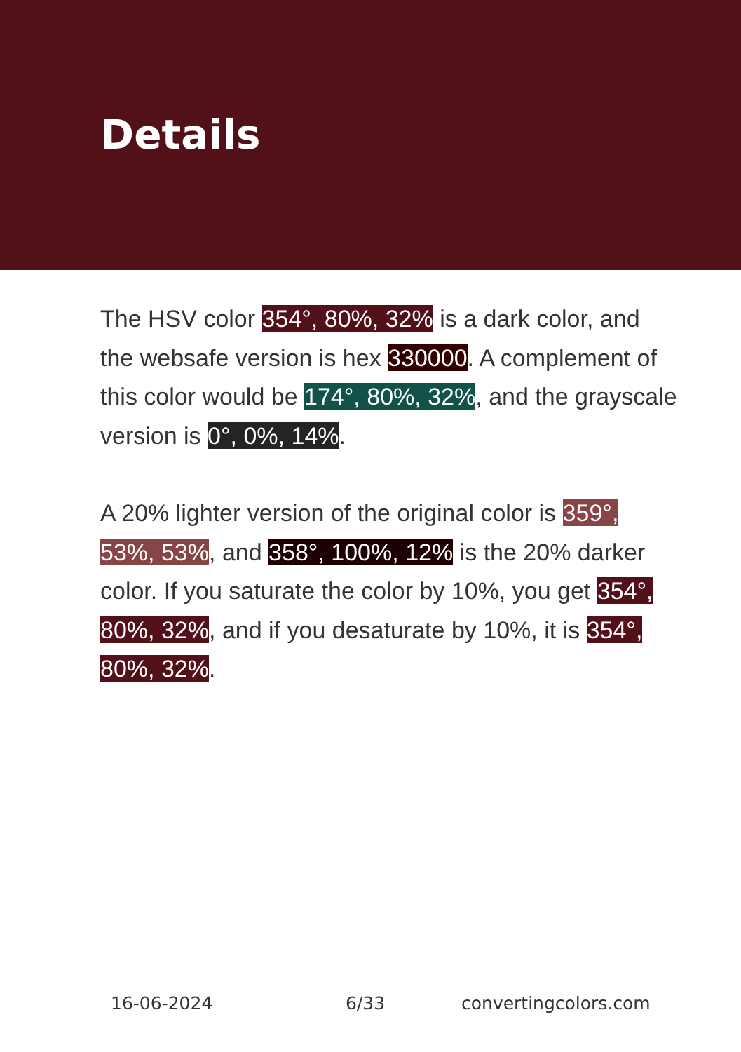Details
The HSV color 354°, 80%, 32% is a dark color, and the websafe version is hex 330000. A complement of this color would be 174°, 80%, 32%, and the grayscale version is 0°, 0%, 14%.
A 20% lighter version of the original color is 359°, 53%, 53%, and 358°, 100%, 12% is the 20% darker color. If you saturate the color by 10%, you get 354°, 80%, 32%, and if you desaturate by 10%, it is 354°, 80%, 32%.
16-06-2024 6/33 convertingcolors.com